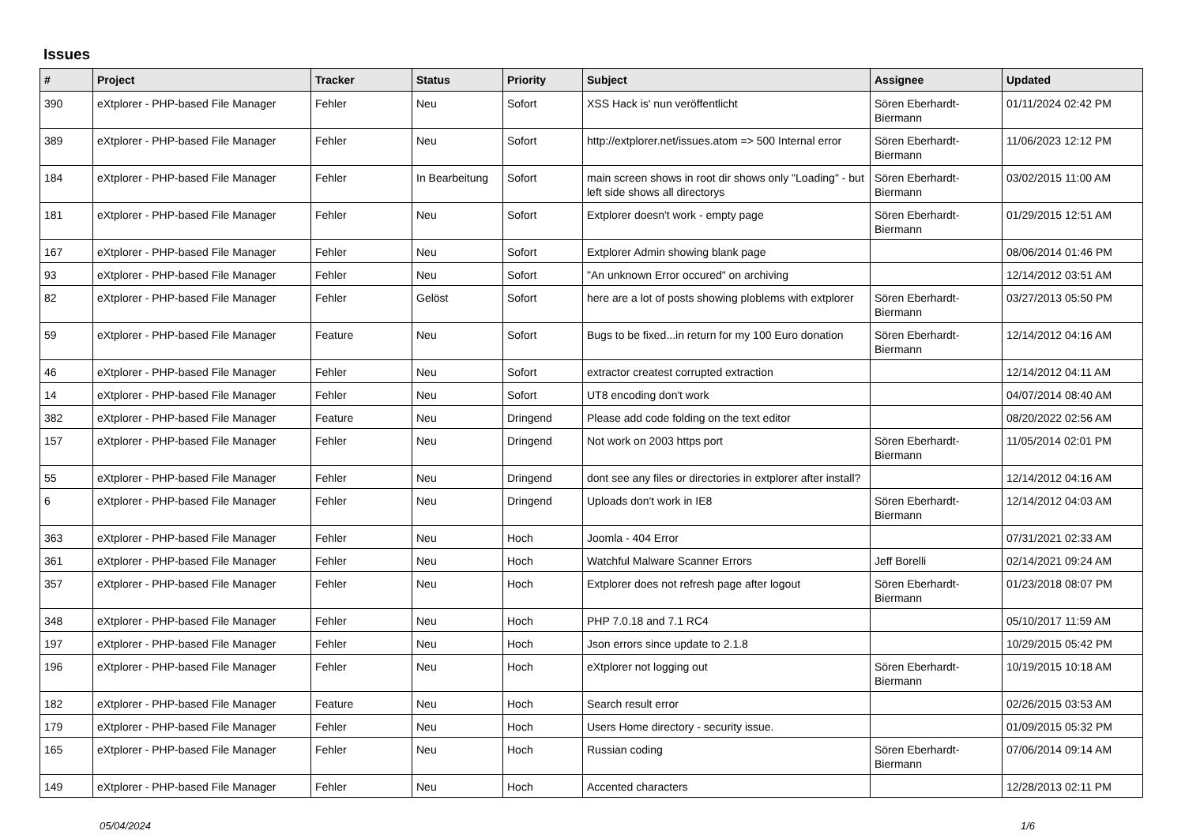Issues
| # | Project | Tracker | Status | Priority | Subject | Assignee | Updated |
| --- | --- | --- | --- | --- | --- | --- | --- |
| 390 | eXtplorer - PHP-based File Manager | Fehler | Neu | Sofort | XSS Hack is' nun veröffentlicht | Sören Eberhardt-Biermann | 01/11/2024 02:42 PM |
| 389 | eXtplorer - PHP-based File Manager | Fehler | Neu | Sofort | http://extplorer.net/issues.atom => 500 Internal error | Sören Eberhardt-Biermann | 11/06/2023 12:12 PM |
| 184 | eXtplorer - PHP-based File Manager | Fehler | In Bearbeitung | Sofort | main screen shows in root dir shows only "Loading" - but left side shows all directorys | Sören Eberhardt-Biermann | 03/02/2015 11:00 AM |
| 181 | eXtplorer - PHP-based File Manager | Fehler | Neu | Sofort | Extplorer doesn't work - empty page | Sören Eberhardt-Biermann | 01/29/2015 12:51 AM |
| 167 | eXtplorer - PHP-based File Manager | Fehler | Neu | Sofort | Extplorer Admin showing blank page | | 08/06/2014 01:46 PM |
| 93 | eXtplorer - PHP-based File Manager | Fehler | Neu | Sofort | "An unknown Error occured" on archiving | | 12/14/2012 03:51 AM |
| 82 | eXtplorer - PHP-based File Manager | Fehler | Gelöst | Sofort | here are a lot of posts showing ploblems with extplorer | Sören Eberhardt-Biermann | 03/27/2013 05:50 PM |
| 59 | eXtplorer - PHP-based File Manager | Feature | Neu | Sofort | Bugs to be fixed...in return for my 100 Euro donation | Sören Eberhardt-Biermann | 12/14/2012 04:16 AM |
| 46 | eXtplorer - PHP-based File Manager | Fehler | Neu | Sofort | extractor createst corrupted extraction | | 12/14/2012 04:11 AM |
| 14 | eXtplorer - PHP-based File Manager | Fehler | Neu | Sofort | UT8 encoding don't work | | 04/07/2014 08:40 AM |
| 382 | eXtplorer - PHP-based File Manager | Feature | Neu | Dringend | Please add code folding on the text editor | | 08/20/2022 02:56 AM |
| 157 | eXtplorer - PHP-based File Manager | Fehler | Neu | Dringend | Not work on 2003 https port | Sören Eberhardt-Biermann | 11/05/2014 02:01 PM |
| 55 | eXtplorer - PHP-based File Manager | Fehler | Neu | Dringend | dont see any files or directories in extplorer after install? | | 12/14/2012 04:16 AM |
| 6 | eXtplorer - PHP-based File Manager | Fehler | Neu | Dringend | Uploads don't work in IE8 | Sören Eberhardt-Biermann | 12/14/2012 04:03 AM |
| 363 | eXtplorer - PHP-based File Manager | Fehler | Neu | Hoch | Joomla - 404 Error | | 07/31/2021 02:33 AM |
| 361 | eXtplorer - PHP-based File Manager | Fehler | Neu | Hoch | Watchful Malware Scanner Errors | Jeff Borelli | 02/14/2021 09:24 AM |
| 357 | eXtplorer - PHP-based File Manager | Fehler | Neu | Hoch | Extplorer does not refresh page after logout | Sören Eberhardt-Biermann | 01/23/2018 08:07 PM |
| 348 | eXtplorer - PHP-based File Manager | Fehler | Neu | Hoch | PHP 7.0.18 and 7.1 RC4 | | 05/10/2017 11:59 AM |
| 197 | eXtplorer - PHP-based File Manager | Fehler | Neu | Hoch | Json errors since update to 2.1.8 | | 10/29/2015 05:42 PM |
| 196 | eXtplorer - PHP-based File Manager | Fehler | Neu | Hoch | eXtplorer not logging out | Sören Eberhardt-Biermann | 10/19/2015 10:18 AM |
| 182 | eXtplorer - PHP-based File Manager | Feature | Neu | Hoch | Search result error | | 02/26/2015 03:53 AM |
| 179 | eXtplorer - PHP-based File Manager | Fehler | Neu | Hoch | Users Home directory - security issue. | | 01/09/2015 05:32 PM |
| 165 | eXtplorer - PHP-based File Manager | Fehler | Neu | Hoch | Russian coding | Sören Eberhardt-Biermann | 07/06/2014 09:14 AM |
| 149 | eXtplorer - PHP-based File Manager | Fehler | Neu | Hoch | Accented characters | | 12/28/2013 02:11 PM |
05/04/2024 1/6